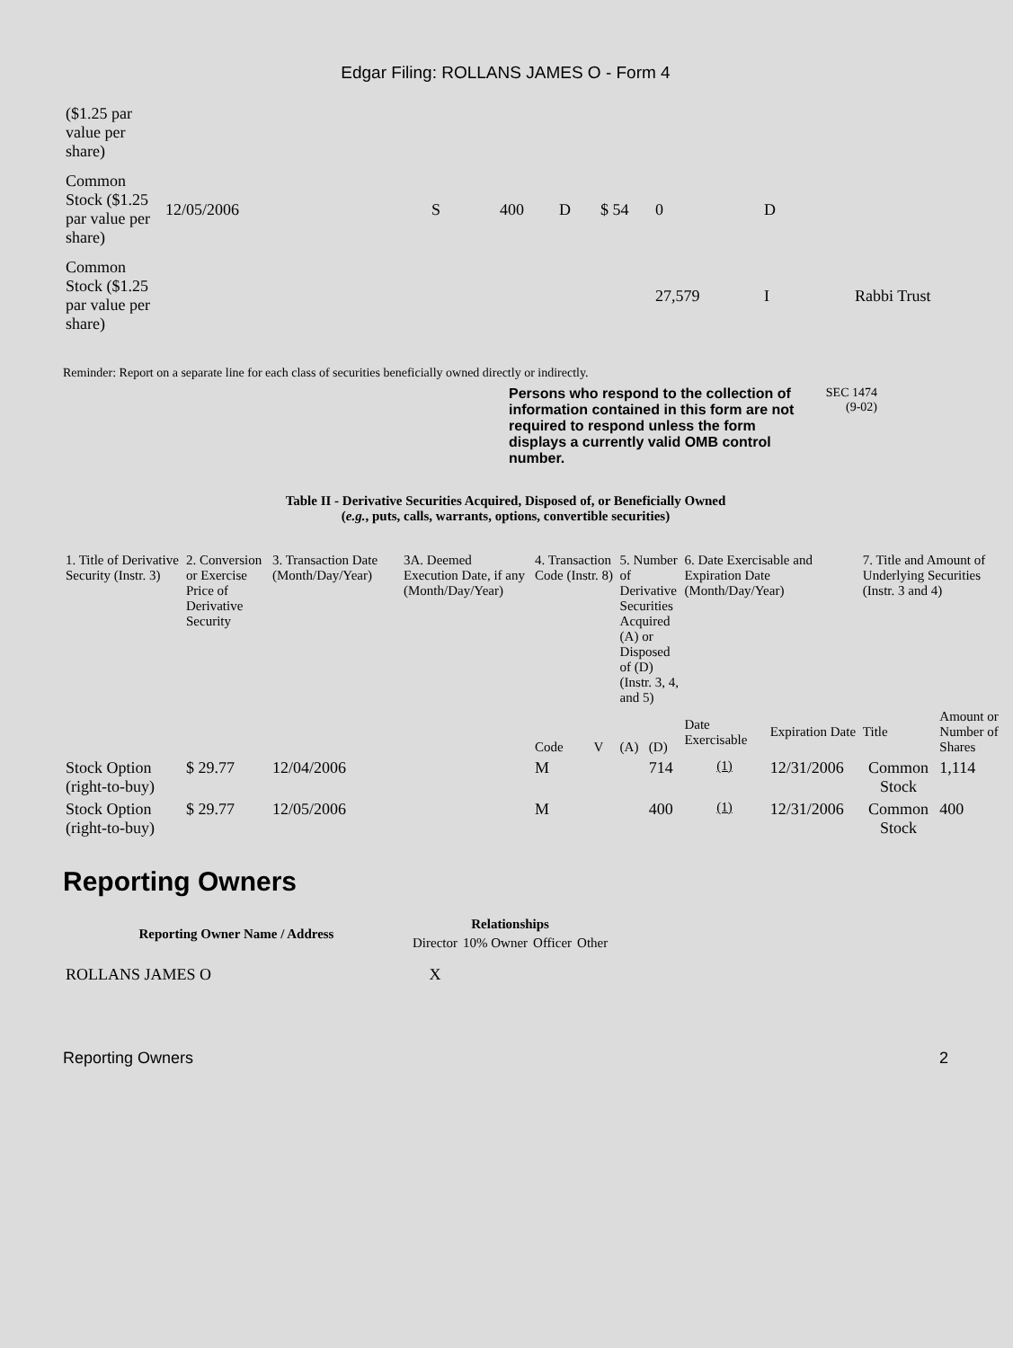Edgar Filing: ROLLANS JAMES O - Form 4
| ($1.25 par value per share) | |
| Common Stock ($1.25 par value per share) | 12/05/2006 | S | 400 | D | $ 54 | 0 | D | |
| Common Stock ($1.25 par value per share) | | | | | | 27,579 | I | Rabbi Trust |
Reminder: Report on a separate line for each class of securities beneficially owned directly or indirectly.
Persons who respond to the collection of information contained in this form are not required to respond unless the form displays a currently valid OMB control number.
SEC 1474 (9-02)
Table II - Derivative Securities Acquired, Disposed of, or Beneficially Owned
(e.g., puts, calls, warrants, options, convertible securities)
| 1. Title of Derivative Security (Instr. 3) | 2. Conversion or Exercise Price of Derivative Security | 3. Transaction Date (Month/Day/Year) | 3A. Deemed Execution Date, if any (Month/Day/Year) | 4. Transaction Code (Instr. 8) | | 5. Number of Derivative Securities Acquired (A) or Disposed of (D) (Instr. 3, 4, and 5) | | 6. Date Exercisable and Expiration Date (Month/Day/Year) | | 7. Title and Amount of Underlying Securities (Instr. 3 and 4) | |
| | | | | Code | V | (A) | (D) | Date Exercisable | Expiration Date | Title | Amount or Number of Shares |
| Stock Option (right-to-buy) | $ 29.77 | 12/04/2006 | | M | | | 714 | <sup>(1)</sup> | 12/31/2006 | Common Stock | 1,114 |
| Stock Option (right-to-buy) | $ 29.77 | 12/05/2006 | | M | | | 400 | <sup>(1)</sup> | 12/31/2006 | Common Stock | 400 |
Reporting Owners
| Reporting Owner Name / Address | Relationships | | | |
| --- | --- | --- | --- | --- |
| | Director | 10% Owner | Officer | Other |
| ROLLANS JAMES O | X | | | |
Reporting Owners 2